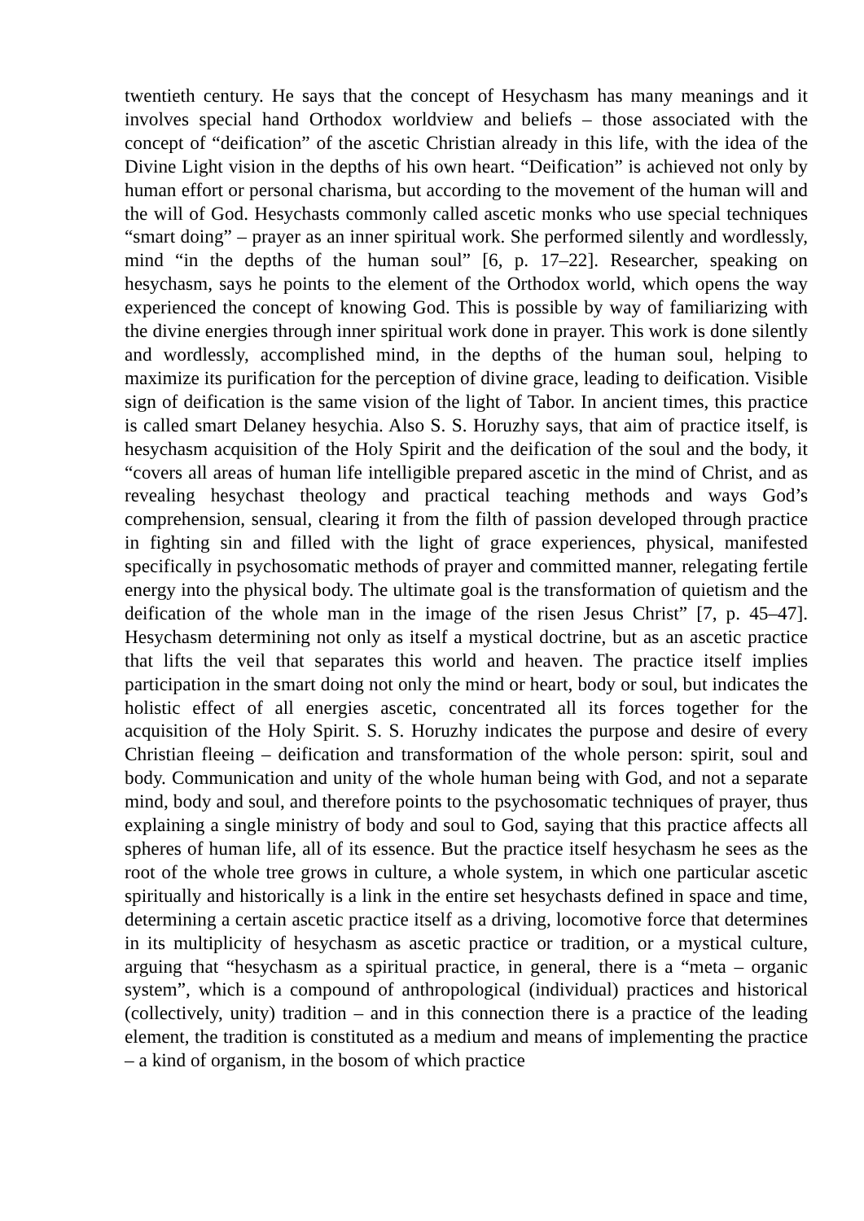twentieth century. He says that the concept of Hesychasm has many meanings and it involves special hand Orthodox worldview and beliefs – those associated with the concept of “deification” of the ascetic Christian already in this life, with the idea of the Divine Light vision in the depths of his own heart. “Deification” is achieved not only by human effort or personal charisma, but according to the movement of the human will and the will of God. Hesychasts commonly called ascetic monks who use special techniques “smart doing” – prayer as an inner spiritual work. She performed silently and wordlessly, mind “in the depths of the human soul” [6, p. 17–22]. Researcher, speaking on hesychasm, says he points to the element of the Orthodox world, which opens the way experienced the concept of knowing God. This is possible by way of familiarizing with the divine energies through inner spiritual work done in prayer. This work is done silently and wordlessly, accomplished mind, in the depths of the human soul, helping to maximize its purification for the perception of divine grace, leading to deification. Visible sign of deification is the same vision of the light of Tabor. In ancient times, this practice is called smart Delaney hesychia. Also S. S. Horuzhy says, that aim of practice itself, is hesychasm acquisition of the Holy Spirit and the deification of the soul and the body, it “covers all areas of human life intelligible prepared ascetic in the mind of Christ, and as revealing hesychast theology and practical teaching methods and ways God’s comprehension, sensual, clearing it from the filth of passion developed through practice in fighting sin and filled with the light of grace experiences, physical, manifested specifically in psychosomatic methods of prayer and committed manner, relegating fertile energy into the physical body. The ultimate goal is the transformation of quietism and the deification of the whole man in the image of the risen Jesus Christ” [7, p. 45–47]. Hesychasm determining not only as itself a mystical doctrine, but as an ascetic practice that lifts the veil that separates this world and heaven. The practice itself implies participation in the smart doing not only the mind or heart, body or soul, but indicates the holistic effect of all energies ascetic, concentrated all its forces together for the acquisition of the Holy Spirit. S. S. Horuzhy indicates the purpose and desire of every Christian fleeing – deification and transformation of the whole person: spirit, soul and body. Communication and unity of the whole human being with God, and not a separate mind, body and soul, and therefore points to the psychosomatic techniques of prayer, thus explaining a single ministry of body and soul to God, saying that this practice affects all spheres of human life, all of its essence. But the practice itself hesychasm he sees as the root of the whole tree grows in culture, a whole system, in which one particular ascetic spiritually and historically is a link in the entire set hesychasts defined in space and time, determining a certain ascetic practice itself as a driving, locomotive force that determines in its multiplicity of hesychasm as ascetic practice or tradition, or a mystical culture, arguing that “hesychasm as a spiritual practice, in general, there is a “meta – organic system”, which is a compound of anthropological (individual) practices and historical (collectively, unity) tradition – and in this connection there is a practice of the leading element, the tradition is constituted as a medium and means of implementing the practice – a kind of organism, in the bosom of which practice